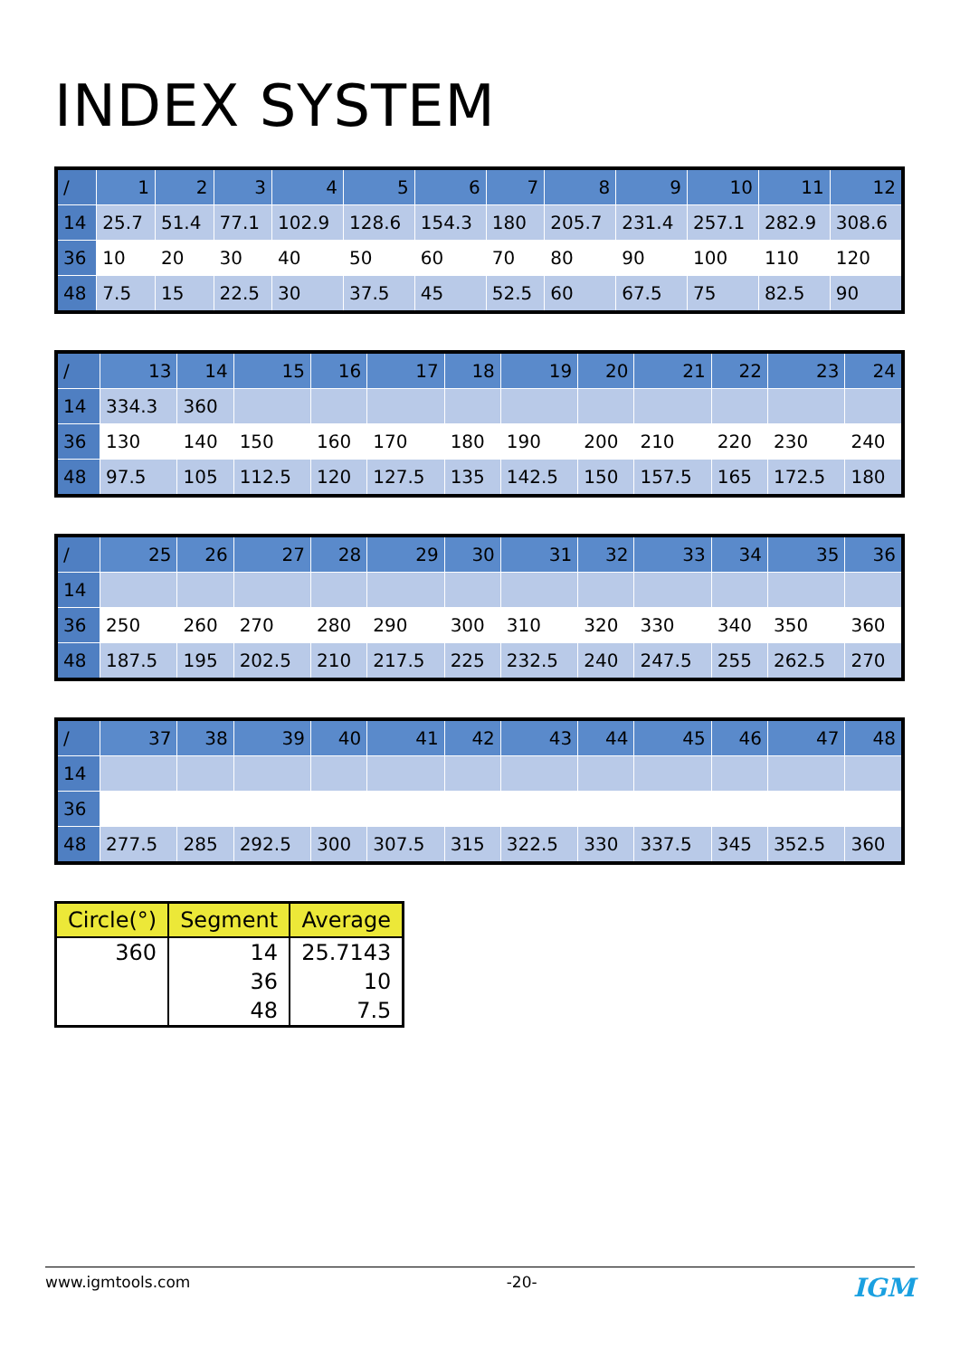INDEX SYSTEM
| / | 1 | 2 | 3 | 4 | 5 | 6 | 7 | 8 | 9 | 10 | 11 | 12 |
| --- | --- | --- | --- | --- | --- | --- | --- | --- | --- | --- | --- | --- |
| 14 | 25.7 | 51.4 | 77.1 | 102.9 | 128.6 | 154.3 | 180 | 205.7 | 231.4 | 257.1 | 282.9 | 308.6 |
| 36 | 10 | 20 | 30 | 40 | 50 | 60 | 70 | 80 | 90 | 100 | 110 | 120 |
| 48 | 7.5 | 15 | 22.5 | 30 | 37.5 | 45 | 52.5 | 60 | 67.5 | 75 | 82.5 | 90 |
| / | 13 | 14 | 15 | 16 | 17 | 18 | 19 | 20 | 21 | 22 | 23 | 24 |
| --- | --- | --- | --- | --- | --- | --- | --- | --- | --- | --- | --- | --- |
| 14 | 334.3 | 360 | | | | | | | | | | |
| 36 | 130 | 140 | 150 | 160 | 170 | 180 | 190 | 200 | 210 | 220 | 230 | 240 |
| 48 | 97.5 | 105 | 112.5 | 120 | 127.5 | 135 | 142.5 | 150 | 157.5 | 165 | 172.5 | 180 |
| / | 25 | 26 | 27 | 28 | 29 | 30 | 31 | 32 | 33 | 34 | 35 | 36 |
| --- | --- | --- | --- | --- | --- | --- | --- | --- | --- | --- | --- | --- |
| 14 | | | | | | | | | | | | |
| 36 | 250 | 260 | 270 | 280 | 290 | 300 | 310 | 320 | 330 | 340 | 350 | 360 |
| 48 | 187.5 | 195 | 202.5 | 210 | 217.5 | 225 | 232.5 | 240 | 247.5 | 255 | 262.5 | 270 |
| / | 37 | 38 | 39 | 40 | 41 | 42 | 43 | 44 | 45 | 46 | 47 | 48 |
| --- | --- | --- | --- | --- | --- | --- | --- | --- | --- | --- | --- | --- |
| 14 | | | | | | | | | | | | |
| 36 | | | | | | | | | | | | |
| 48 | 277.5 | 285 | 292.5 | 300 | 307.5 | 315 | 322.5 | 330 | 337.5 | 345 | 352.5 | 360 |
| Circle(°) | Segment | Average |
| --- | --- | --- |
| 360 | 14 | 25.7143 |
| | 36 | 10 |
| | 48 | 7.5 |
www.igmtools.com -20- IGM